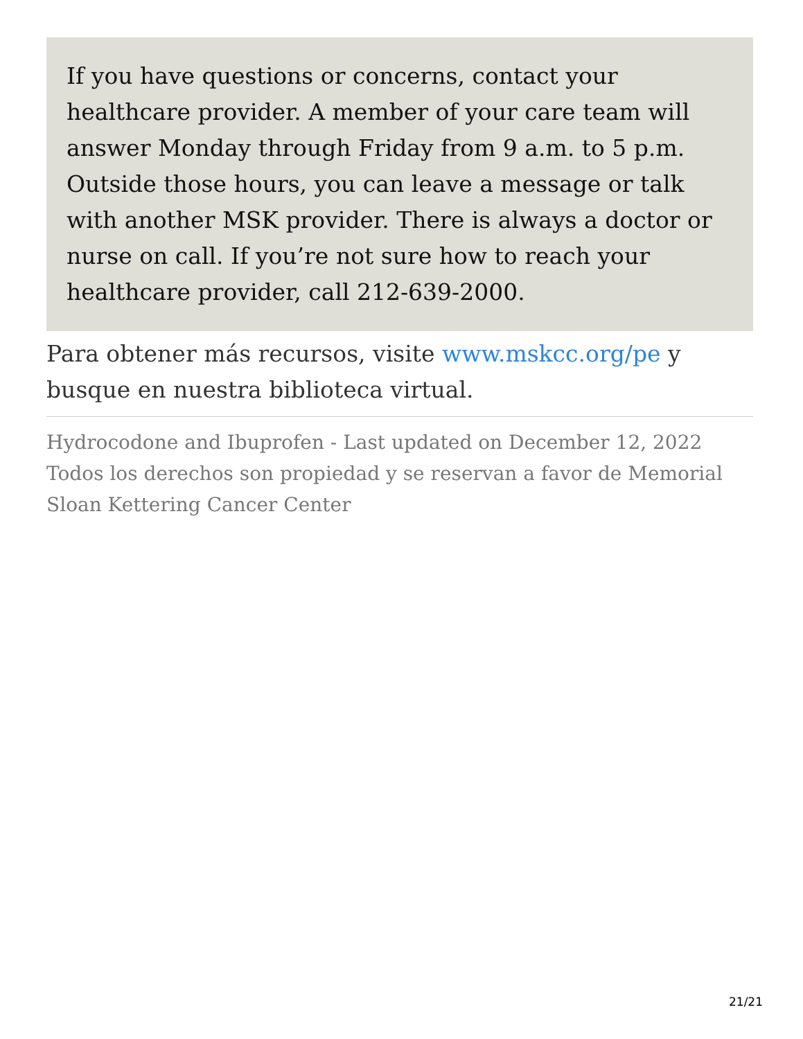If you have questions or concerns, contact your healthcare provider. A member of your care team will answer Monday through Friday from 9 a.m. to 5 p.m. Outside those hours, you can leave a message or talk with another MSK provider. There is always a doctor or nurse on call. If you’re not sure how to reach your healthcare provider, call 212-639-2000.
Para obtener más recursos, visite www.mskcc.org/pe y busque en nuestra biblioteca virtual.
Hydrocodone and Ibuprofen - Last updated on December 12, 2022
Todos los derechos son propiedad y se reservan a favor de Memorial Sloan Kettering Cancer Center
21/21